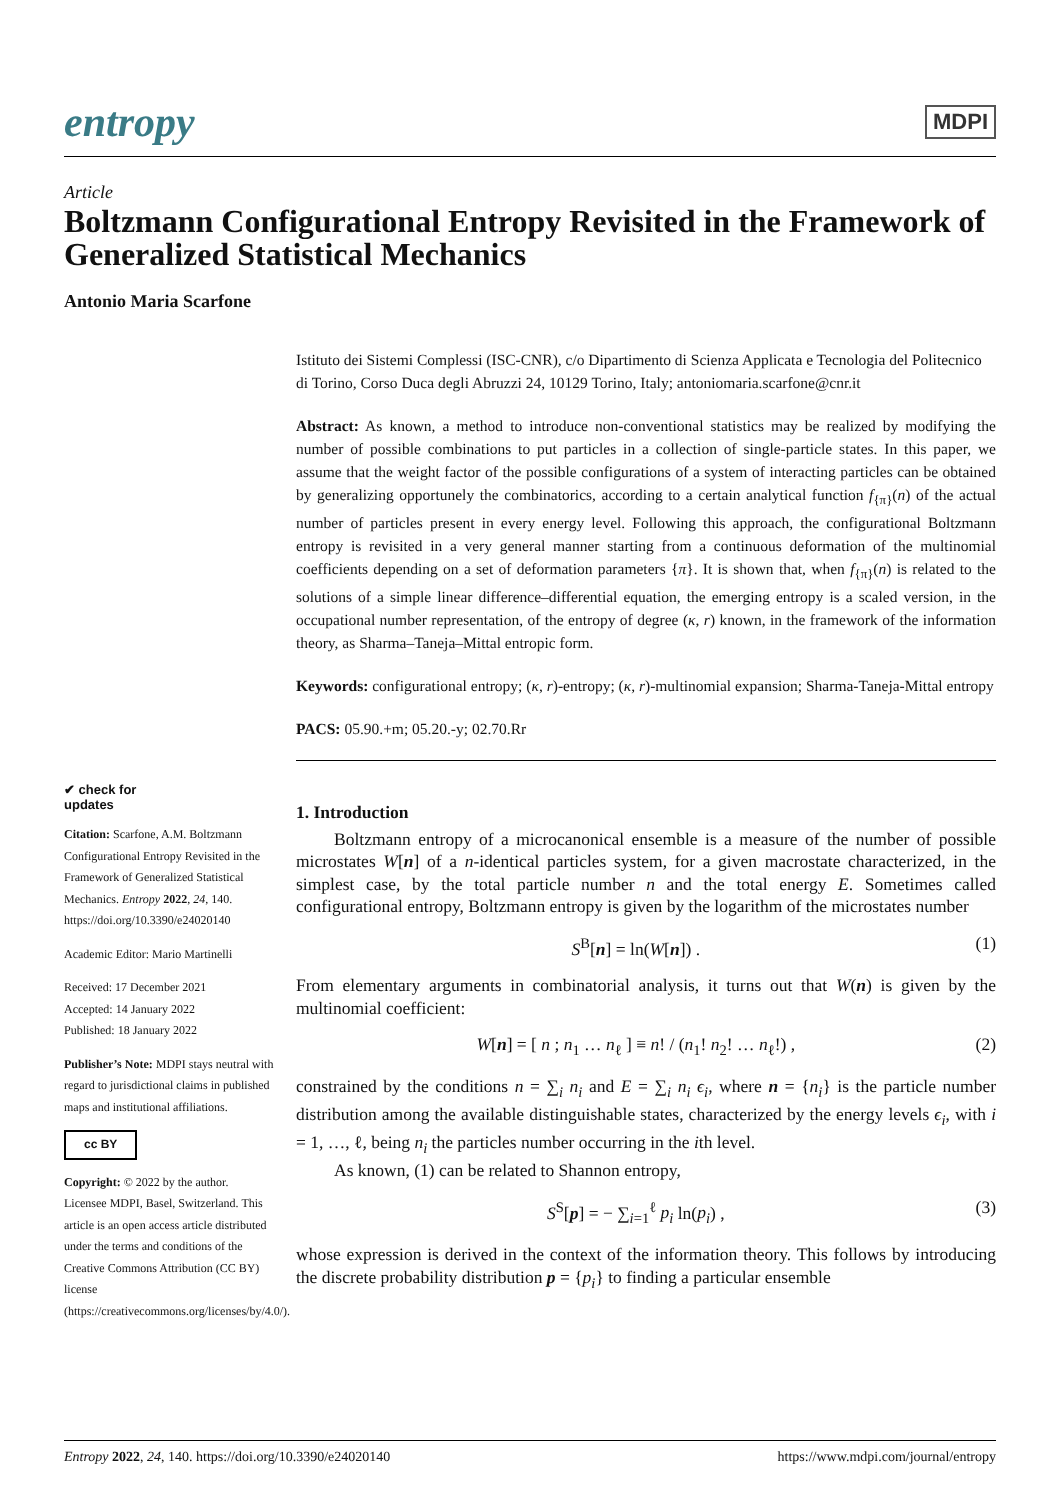entropy MDPI
Article
Boltzmann Configurational Entropy Revisited in the Framework of Generalized Statistical Mechanics
Antonio Maria Scarfone
Istituto dei Sistemi Complessi (ISC-CNR), c/o Dipartimento di Scienza Applicata e Tecnologia del Politecnico di Torino, Corso Duca degli Abruzzi 24, 10129 Torino, Italy; antoniomaria.scarfone@cnr.it
Abstract: As known, a method to introduce non-conventional statistics may be realized by modifying the number of possible combinations to put particles in a collection of single-particle states. In this paper, we assume that the weight factor of the possible configurations of a system of interacting particles can be obtained by generalizing opportunely the combinatorics, according to a certain analytical function f<sub>{π}</sub>(n) of the actual number of particles present in every energy level. Following this approach, the configurational Boltzmann entropy is revisited in a very general manner starting from a continuous deformation of the multinomial coefficients depending on a set of deformation parameters {π}. It is shown that, when f<sub>{π}</sub>(n) is related to the solutions of a simple linear difference–differential equation, the emerging entropy is a scaled version, in the occupational number representation, of the entropy of degree (κ, r) known, in the framework of the information theory, as Sharma–Taneja–Mittal entropic form.
Keywords: configurational entropy; (κ, r)-entropy; (κ, r)-multinomial expansion; Sharma-Taneja-Mittal entropy
PACS: 05.90.+m; 05.20.-y; 02.70.Rr
1. Introduction
Boltzmann entropy of a microcanonical ensemble is a measure of the number of possible microstates W[n] of a n-identical particles system, for a given macrostate characterized, in the simplest case, by the total particle number n and the total energy E. Sometimes called configurational entropy, Boltzmann entropy is given by the logarithm of the microstates number
S<sup>B</sup>[n] = ln(W[n]) . (1)
From elementary arguments in combinatorial analysis, it turns out that W(n) is given by the multinomial coefficient:
W[n] = [ n ; n<sub>1</sub> … n<sub>ℓ</sub> ] ≡ n! / (n<sub>1</sub>! n<sub>2</sub>! … n<sub>ℓ</sub>!) , (2)
constrained by the conditions n = ∑<sub>i</sub> n<sub>i</sub> and E = ∑<sub>i</sub> n<sub>i</sub> ϵ<sub>i</sub>, where n = {n<sub>i</sub>} is the particle number distribution among the available distinguishable states, characterized by the energy levels ϵ<sub>i</sub>, with i = 1, …, ℓ, being n<sub>i</sub> the particles number occurring in the ith level.
As known, (1) can be related to Shannon entropy,
S<sup>S</sup>[p] = − ∑<sub>i=1</sub><sup>ℓ</sup> p<sub>i</sub> ln(p<sub>i</sub>) , (3)
whose expression is derived in the context of the information theory. This follows by introducing the discrete probability distribution p = {p<sub>i</sub>} to finding a particular ensemble
✔ check for
updates
Citation: Scarfone, A.M. Boltzmann Configurational Entropy Revisited in the Framework of Generalized Statistical Mechanics. Entropy 2022, 24, 140. https://doi.org/10.3390/e24020140
Academic Editor: Mario Martinelli
Received: 17 December 2021
Accepted: 14 January 2022
Published: 18 January 2022
Publisher’s Note: MDPI stays neutral with regard to jurisdictional claims in published maps and institutional affiliations.
cc BY
Copyright: © 2022 by the author. Licensee MDPI, Basel, Switzerland. This article is an open access article distributed under the terms and conditions of the Creative Commons Attribution (CC BY) license (https://creativecommons.org/licenses/by/4.0/).
Entropy 2022, 24, 140. https://doi.org/10.3390/e24020140 https://www.mdpi.com/journal/entropy